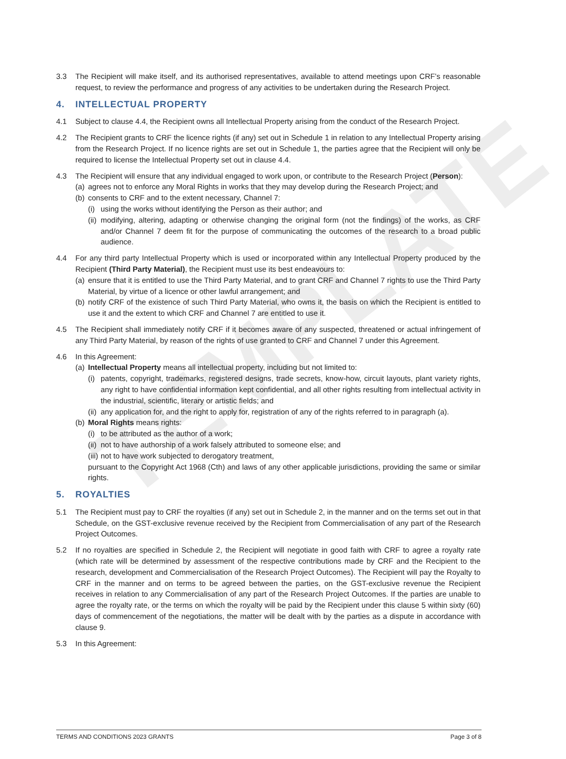TEMPLATE
3.3 The Recipient will make itself, and its authorised representatives, available to attend meetings upon CRF’s reasonable request, to review the performance and progress of any activities to be undertaken during the Research Project.
4. INTELLECTUAL PROPERTY
4.1 Subject to clause 4.4, the Recipient owns all Intellectual Property arising from the conduct of the Research Project.
4.2 The Recipient grants to CRF the licence rights (if any) set out in Schedule 1 in relation to any Intellectual Property arising from the Research Project. If no licence rights are set out in Schedule 1, the parties agree that the Recipient will only be required to license the Intellectual Property set out in clause 4.4.
4.3 The Recipient will ensure that any individual engaged to work upon, or contribute to the Research Project (Person):
(a) agrees not to enforce any Moral Rights in works that they may develop during the Research Project; and
(b) consents to CRF and to the extent necessary, Channel 7:
(i) using the works without identifying the Person as their author; and
(ii) modifying, altering, adapting or otherwise changing the original form (not the findings) of the works, as CRF and/or Channel 7 deem fit for the purpose of communicating the outcomes of the research to a broad public audience.
4.4 For any third party Intellectual Property which is used or incorporated within any Intellectual Property produced by the Recipient (Third Party Material), the Recipient must use its best endeavours to:
(a) ensure that it is entitled to use the Third Party Material, and to grant CRF and Channel 7 rights to use the Third Party Material, by virtue of a licence or other lawful arrangement; and
(b) notify CRF of the existence of such Third Party Material, who owns it, the basis on which the Recipient is entitled to use it and the extent to which CRF and Channel 7 are entitled to use it.
4.5 The Recipient shall immediately notify CRF if it becomes aware of any suspected, threatened or actual infringement of any Third Party Material, by reason of the rights of use granted to CRF and Channel 7 under this Agreement.
4.6 In this Agreement:
(a) Intellectual Property means all intellectual property, including but not limited to:
(i) patents, copyright, trademarks, registered designs, trade secrets, know-how, circuit layouts, plant variety rights, any right to have confidential information kept confidential, and all other rights resulting from intellectual activity in the industrial, scientific, literary or artistic fields; and
(ii) any application for, and the right to apply for, registration of any of the rights referred to in paragraph (a).
(b) Moral Rights means rights:
(i) to be attributed as the author of a work;
(ii) not to have authorship of a work falsely attributed to someone else; and
(iii) not to have work subjected to derogatory treatment,
pursuant to the Copyright Act 1968 (Cth) and laws of any other applicable jurisdictions, providing the same or similar rights.
5. ROYALTIES
5.1 The Recipient must pay to CRF the royalties (if any) set out in Schedule 2, in the manner and on the terms set out in that Schedule, on the GST-exclusive revenue received by the Recipient from Commercialisation of any part of the Research Project Outcomes.
5.2 If no royalties are specified in Schedule 2, the Recipient will negotiate in good faith with CRF to agree a royalty rate (which rate will be determined by assessment of the respective contributions made by CRF and the Recipient to the research, development and Commercialisation of the Research Project Outcomes). The Recipient will pay the Royalty to CRF in the manner and on terms to be agreed between the parties, on the GST-exclusive revenue the Recipient receives in relation to any Commercialisation of any part of the Research Project Outcomes. If the parties are unable to agree the royalty rate, or the terms on which the royalty will be paid by the Recipient under this clause 5 within sixty (60) days of commencement of the negotiations, the matter will be dealt with by the parties as a dispute in accordance with clause 9.
5.3 In this Agreement:
TERMS AND CONDITIONS 2023 GRANTS Page 3 of 8